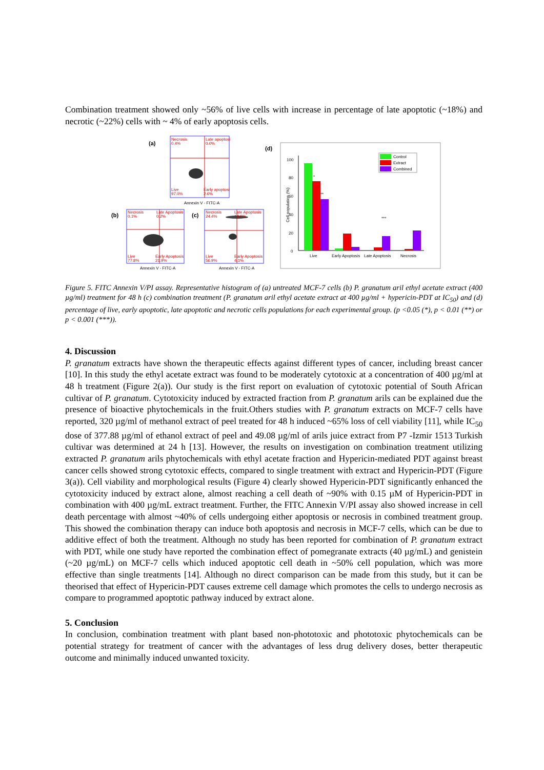Combination treatment showed only ~56% of live cells with increase in percentage of late apoptotic (~18%) and necrotic (~22%) cells with ~ 4% of early apoptosis cells.
(a)
Necrosis
0.4%
Late apoptosi
0.0%
Live
97.0%
Early apoptosi
2.6%
Annexin V - FITC-A
(b)
Necrosis
0.1%
Late Apoptosis
0.2%
Live
77.8%
Early Apoptosis
21.9%
Annexin V - FITC-A
(c)
Necrosis
24.4%
Late Apoptosis
14.6%
Live
56.9%
Early Apoptosis
4.1%
Annexin V - FITC-A
(d)
0
20
40
60
80
100
Cell population (%)
*
**
***
Live
Early Apoptosis
Late Apoptosis
Necrosis
Control
Extract
Combined
Figure 5. FITC Annexin V/PI assay. Representative histogram of (a) untreated MCF-7 cells (b) P. granatum aril ethyl acetate extract (400 µg/ml) treatment for 48 h (c) combination treatment (P. granatum aril ethyl acetate extract at 400 µg/ml + hypericin-PDT at IC<sub>50</sub>) and (d) percentage of live, early apoptotic, late apoptotic and necrotic cells populations for each experimental group. (p <0.05 (*), p < 0.01 (**) or p < 0.001 (***)).
4. Discussion
P. granatum extracts have shown the therapeutic effects against different types of cancer, including breast cancer [10]. In this study the ethyl acetate extract was found to be moderately cytotoxic at a concentration of 400 µg/ml at 48 h treatment (Figure 2(a)). Our study is the first report on evaluation of cytotoxic potential of South African cultivar of P. granatum. Cytotoxicity induced by extracted fraction from P. granatum arils can be explained due the presence of bioactive phytochemicals in the fruit.Others studies with P. granatum extracts on MCF-7 cells have reported, 320 µg/ml of methanol extract of peel treated for 48 h induced ~65% loss of cell viability [11], while IC<sub>50</sub> dose of 377.88 µg/ml of ethanol extract of peel and 49.08 µg/ml of arils juice extract from P7 -Izmir 1513 Turkish cultivar was determined at 24 h [13]. However, the results on investigation on combination treatment utilizing extracted P. granatum arils phytochemicals with ethyl acetate fraction and Hypericin-mediated PDT against breast cancer cells showed strong cytotoxic effects, compared to single treatment with extract and Hypericin-PDT (Figure 3(a)). Cell viability and morphological results (Figure 4) clearly showed Hypericin-PDT significantly enhanced the cytotoxicity induced by extract alone, almost reaching a cell death of ~90% with 0.15 µM of Hypericin-PDT in combination with 400 µg/mL extract treatment. Further, the FITC Annexin V/PI assay also showed increase in cell death percentage with almost ~40% of cells undergoing either apoptosis or necrosis in combined treatment group. This showed the combination therapy can induce both apoptosis and necrosis in MCF-7 cells, which can be due to additive effect of both the treatment. Although no study has been reported for combination of P. granatum extract with PDT, while one study have reported the combination effect of pomegranate extracts (40 µg/mL) and genistein (~20 µg/mL) on MCF-7 cells which induced apoptotic cell death in ~50% cell population, which was more effective than single treatments [14]. Although no direct comparison can be made from this study, but it can be theorised that effect of Hypericin-PDT causes extreme cell damage which promotes the cells to undergo necrosis as compare to programmed apoptotic pathway induced by extract alone.
5. Conclusion
In conclusion, combination treatment with plant based non-phototoxic and phototoxic phytochemicals can be potential strategy for treatment of cancer with the advantages of less drug delivery doses, better therapeutic outcome and minimally induced unwanted toxicity.